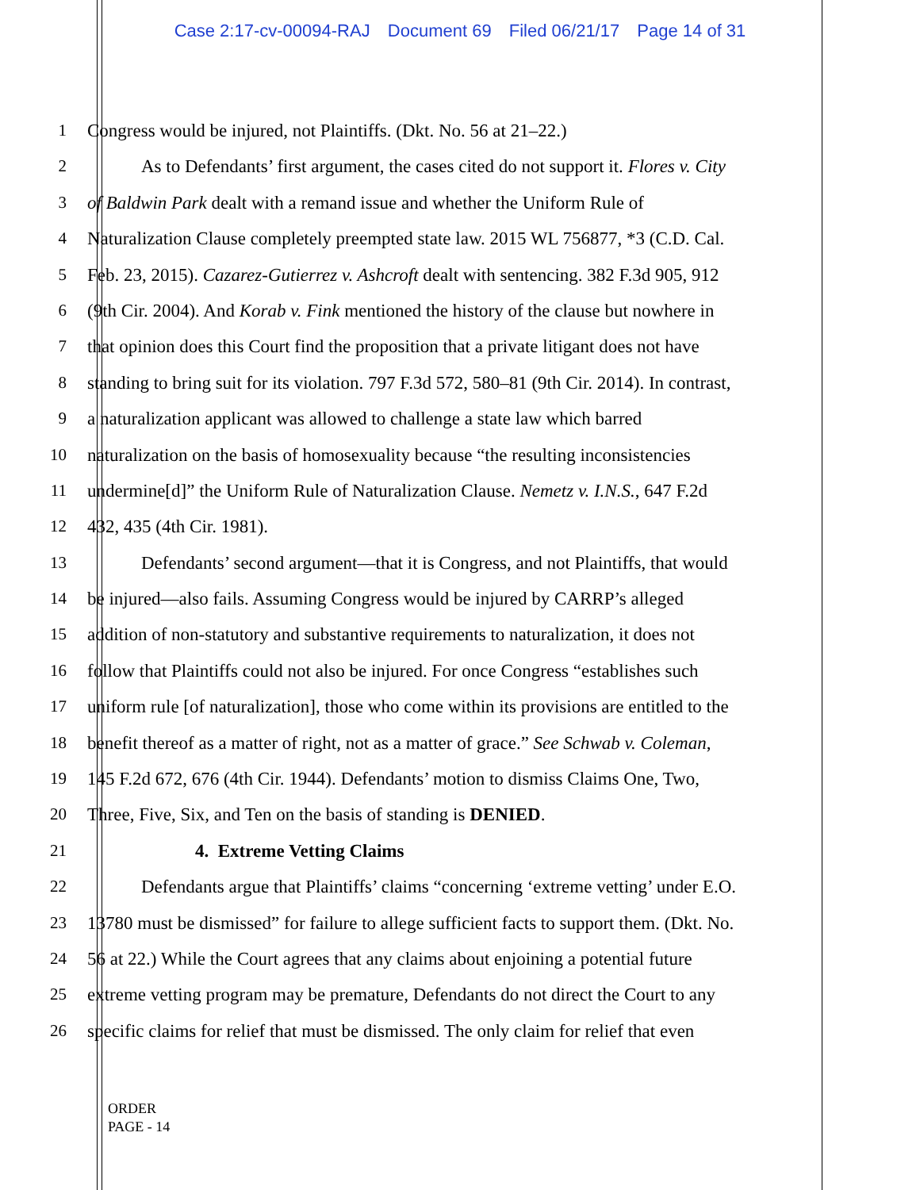Case 2:17-cv-00094-RAJ Document 69 Filed 06/21/17 Page 14 of 31
1 Congress would be injured, not Plaintiffs. (Dkt. No. 56 at 21–22.)
2 As to Defendants’ first argument, the cases cited do not support it. Flores v. City
3 of Baldwin Park dealt with a remand issue and whether the Uniform Rule of
4 Naturalization Clause completely preempted state law. 2015 WL 756877, *3 (C.D. Cal.
5 Feb. 23, 2015). Cazarez-Gutierrez v. Ashcroft dealt with sentencing. 382 F.3d 905, 912
6 (9th Cir. 2004). And Korab v. Fink mentioned the history of the clause but nowhere in
7 that opinion does this Court find the proposition that a private litigant does not have
8 standing to bring suit for its violation. 797 F.3d 572, 580–81 (9th Cir. 2014). In contrast,
9 a naturalization applicant was allowed to challenge a state law which barred
10 naturalization on the basis of homosexuality because “the resulting inconsistencies
11 undermine[d]” the Uniform Rule of Naturalization Clause. Nemetz v. I.N.S., 647 F.2d
12 432, 435 (4th Cir. 1981).
13 Defendants’ second argument—that it is Congress, and not Plaintiffs, that would
14 be injured—also fails. Assuming Congress would be injured by CARRP’s alleged
15 addition of non-statutory and substantive requirements to naturalization, it does not
16 follow that Plaintiffs could not also be injured. For once Congress “establishes such
17 uniform rule [of naturalization], those who come within its provisions are entitled to the
18 benefit thereof as a matter of right, not as a matter of grace.” See Schwab v. Coleman,
19 145 F.2d 672, 676 (4th Cir. 1944). Defendants’ motion to dismiss Claims One, Two,
20 Three, Five, Six, and Ten on the basis of standing is DENIED.
21 4. Extreme Vetting Claims
22 Defendants argue that Plaintiffs’ claims “concerning ‘extreme vetting’ under E.O.
23 13780 must be dismissed” for failure to allege sufficient facts to support them. (Dkt. No.
24 56 at 22.) While the Court agrees that any claims about enjoining a potential future
25 extreme vetting program may be premature, Defendants do not direct the Court to any
26 specific claims for relief that must be dismissed. The only claim for relief that even
ORDER
PAGE - 14